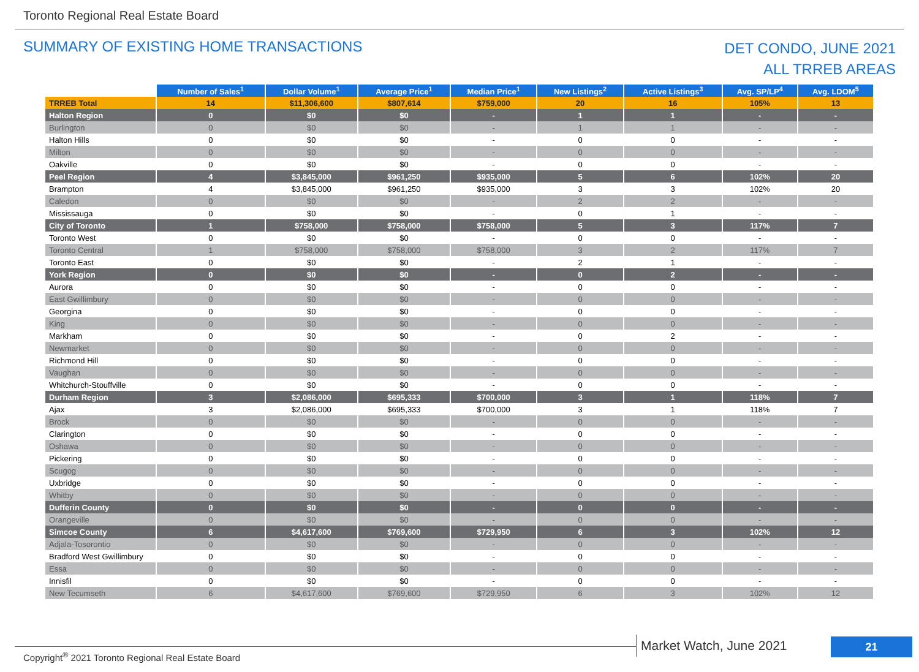Toronto Regional Real Estate Board
SUMMARY OF EXISTING HOME TRANSACTIONS
DET CONDO, JUNE 2021
ALL TRREB AREAS
| | Number of Sales<sup>1</sup> | Dollar Volume<sup>1</sup> | Average Price<sup>1</sup> | Median Price<sup>1</sup> | New Listings<sup>2</sup> | Active Listings<sup>3</sup> | Avg. SP/LP<sup>4</sup> | Avg. LDOM<sup>5</sup> |
| --- | --- | --- | --- | --- | --- | --- | --- | --- |
| TRREB Total | 14 | $11,306,600 | $807,614 | $759,000 | 20 | 16 | 105% | 13 |
| Halton Region | 0 | $0 | $0 | - | 1 | 1 | - | - |
| Burlington | 0 | $0 | $0 | - | 1 | 1 | - | - |
| Halton Hills | 0 | $0 | $0 | - | 0 | 0 | - | - |
| Milton | 0 | $0 | $0 | - | 0 | 0 | - | - |
| Oakville | 0 | $0 | $0 | - | 0 | 0 | - | - |
| Peel Region | 4 | $3,845,000 | $961,250 | $935,000 | 5 | 6 | 102% | 20 |
| Brampton | 4 | $3,845,000 | $961,250 | $935,000 | 3 | 3 | 102% | 20 |
| Caledon | 0 | $0 | $0 | - | 2 | 2 | - | - |
| Mississauga | 0 | $0 | $0 | - | 0 | 1 | - | - |
| City of Toronto | 1 | $758,000 | $758,000 | $758,000 | 5 | 3 | 117% | 7 |
| Toronto West | 0 | $0 | $0 | - | 0 | 0 | - | - |
| Toronto Central | 1 | $758,000 | $758,000 | $758,000 | 3 | 2 | 117% | 7 |
| Toronto East | 0 | $0 | $0 | - | 2 | 1 | - | - |
| York Region | 0 | $0 | $0 | - | 0 | 2 | - | - |
| Aurora | 0 | $0 | $0 | - | 0 | 0 | - | - |
| East Gwillimbury | 0 | $0 | $0 | - | 0 | 0 | - | - |
| Georgina | 0 | $0 | $0 | - | 0 | 0 | - | - |
| King | 0 | $0 | $0 | - | 0 | 0 | - | - |
| Markham | 0 | $0 | $0 | - | 0 | 2 | - | - |
| Newmarket | 0 | $0 | $0 | - | 0 | 0 | - | - |
| Richmond Hill | 0 | $0 | $0 | - | 0 | 0 | - | - |
| Vaughan | 0 | $0 | $0 | - | 0 | 0 | - | - |
| Whitchurch-Stouffville | 0 | $0 | $0 | - | 0 | 0 | - | - |
| Durham Region | 3 | $2,086,000 | $695,333 | $700,000 | 3 | 1 | 118% | 7 |
| Ajax | 3 | $2,086,000 | $695,333 | $700,000 | 3 | 1 | 118% | 7 |
| Brock | 0 | $0 | $0 | - | 0 | 0 | - | - |
| Clarington | 0 | $0 | $0 | - | 0 | 0 | - | - |
| Oshawa | 0 | $0 | $0 | - | 0 | 0 | - | - |
| Pickering | 0 | $0 | $0 | - | 0 | 0 | - | - |
| Scugog | 0 | $0 | $0 | - | 0 | 0 | - | - |
| Uxbridge | 0 | $0 | $0 | - | 0 | 0 | - | - |
| Whitby | 0 | $0 | $0 | - | 0 | 0 | - | - |
| Dufferin County | 0 | $0 | $0 | - | 0 | 0 | - | - |
| Orangeville | 0 | $0 | $0 | - | 0 | 0 | - | - |
| Simcoe County | 6 | $4,617,600 | $769,600 | $729,950 | 6 | 3 | 102% | 12 |
| Adjala-Tosorontio | 0 | $0 | $0 | - | 0 | 0 | - | - |
| Bradford West Gwillimbury | 0 | $0 | $0 | - | 0 | 0 | - | - |
| Essa | 0 | $0 | $0 | - | 0 | 0 | - | - |
| Innisfil | 0 | $0 | $0 | - | 0 | 0 | - | - |
| New Tecumseth | 6 | $4,617,600 | $769,600 | $729,950 | 6 | 3 | 102% | 12 |
Copyright<sup>®</sup> 2021 Toronto Regional Real Estate Board
Market Watch, June 2021 21